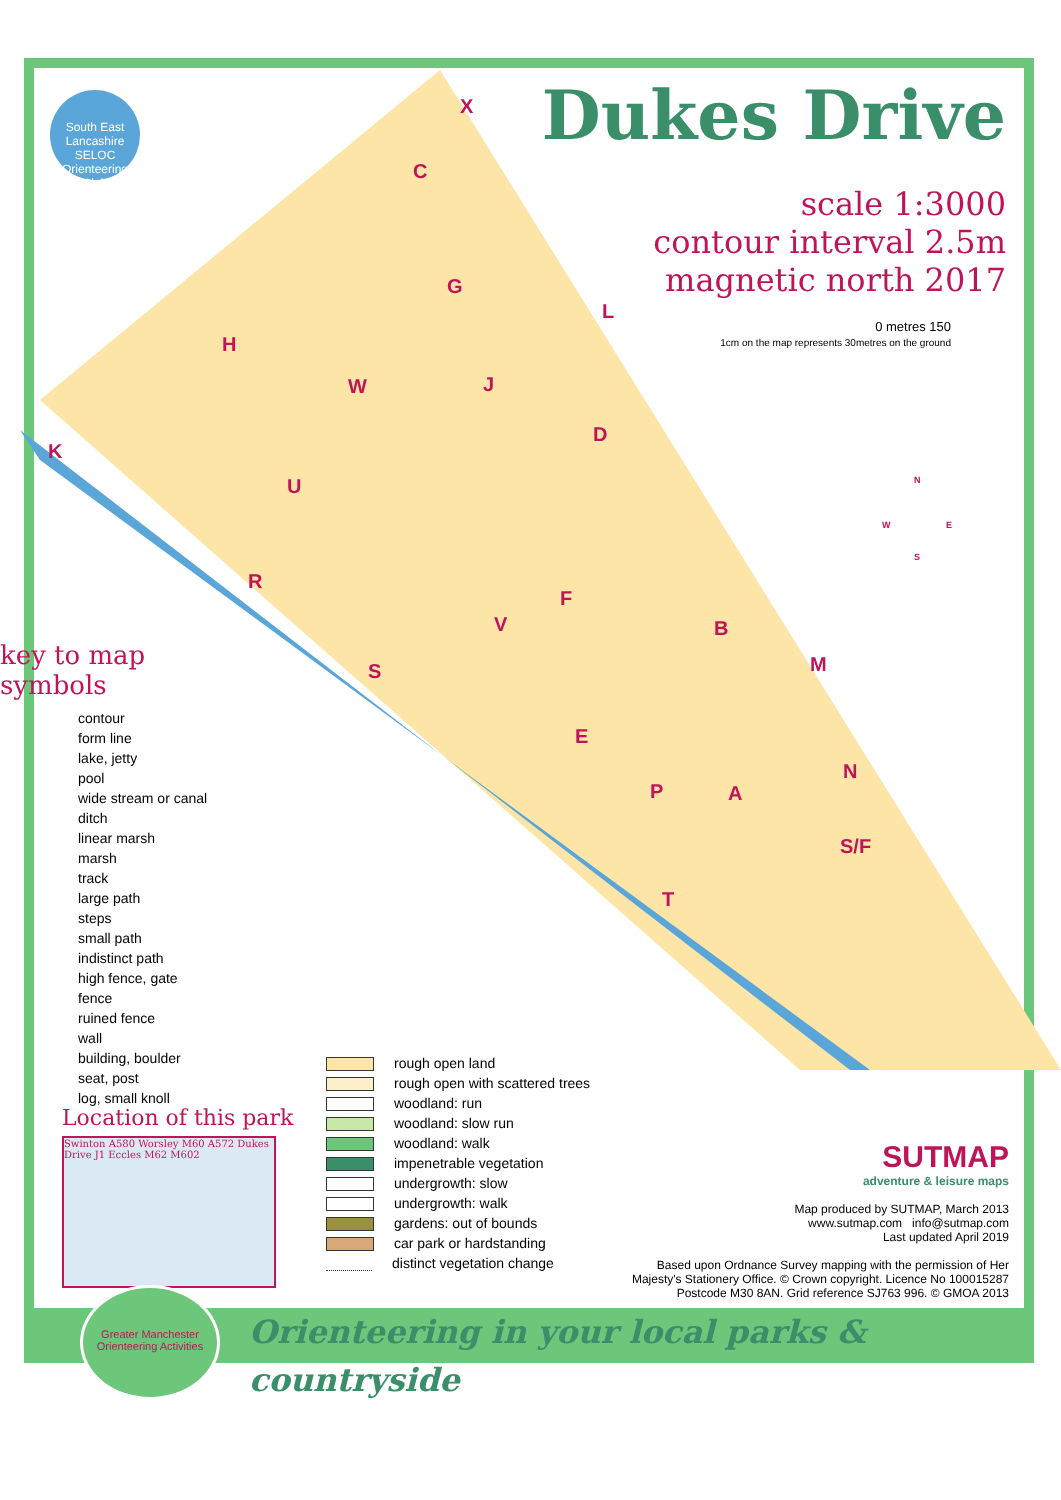South East Lancashire
SELOC
Orienteering Club
Dukes Drive
scale 1:3000
contour interval 2.5m
magnetic north 2017
0 metres 150
1cm on the map represents 30metres on the ground
X
C
G
L
H
W J
D
K
U
R
F
V B
M S
E
N
P A
S/F
T
N
W E
S
key to map symbols
contour
form line
lake, jetty
pool
wide stream or canal
ditch
linear marsh
marsh
track
large path
steps
small path
indistinct path
high fence, gate
fence
ruined fence
wall
building, boulder
seat, post
log, small knoll
rough open land
rough open with scattered trees
woodland: run
woodland: slow run
woodland: walk
impenetrable vegetation
undergrowth: slow
undergrowth: walk
gardens: out of bounds
car park or hardstanding
distinct vegetation change
Location of this park
Swinton A580 Worsley M60 A572 Dukes Drive J1 Eccles M62 M602
SUTMAP
adventure & leisure maps
Map produced by SUTMAP, March 2013
www.sutmap.com info@sutmap.com
Last updated April 2019
Based upon Ordnance Survey mapping with the permission of Her Majesty's Stationery Office. © Crown copyright. Licence No 100015287
Postcode M30 8AN. Grid reference SJ763 996. © GMOA 2013
Orienteering in your local parks & countryside
Greater Manchester Orienteering Activities